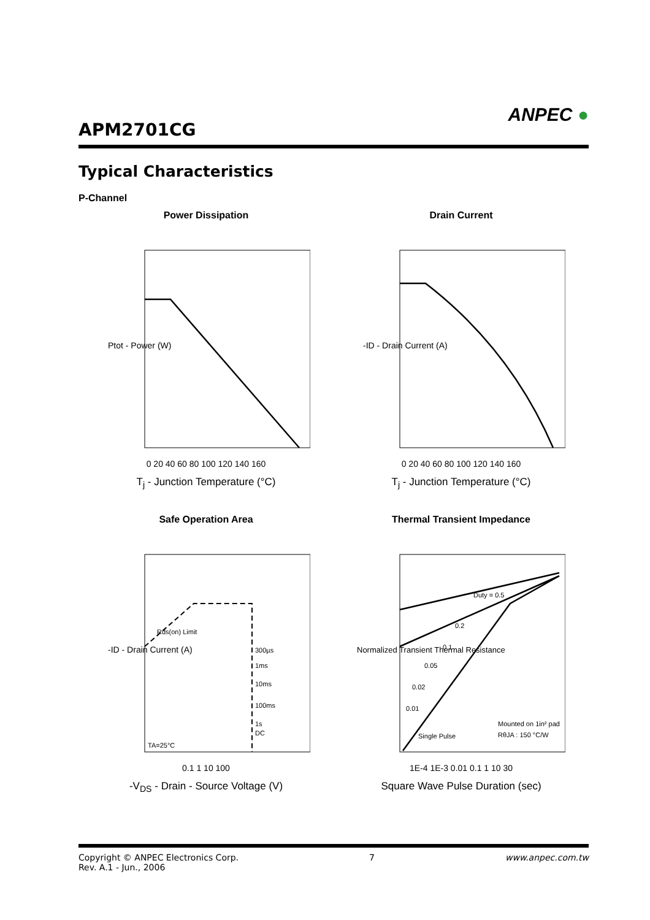APM2701CG
ANPEC ●
Typical Characteristics
P-Channel
Power Dissipation
Ptot - Power (W)
0 20 40 60 80 100 120 140 160
T<sub>j</sub> - Junction Temperature (°C)
Drain Current
-ID - Drain Current (A)
0 20 40 60 80 100 120 140 160
T<sub>j</sub> - Junction Temperature (°C)
Safe Operation Area
Rds(on) Limit
300µs
1ms
10ms
100ms
1s
DC
TA=25°C
-ID - Drain Current (A)
0.1 1 10 100
-V<sub>DS</sub> - Drain - Source Voltage (V)
Thermal Transient Impedance
Duty = 0.5
0.2
0.1
0.05
0.02
0.01
Single Pulse
Mounted on 1in² pad
RθJA : 150 °C/W
Normalized Transient Thermal Resistance
1E-4 1E-3 0.01 0.1 1 10 30
Square Wave Pulse Duration (sec)
Copyright © ANPEC Electronics Corp.
Rev. A.1 - Jun., 2006
7 www.anpec.com.tw